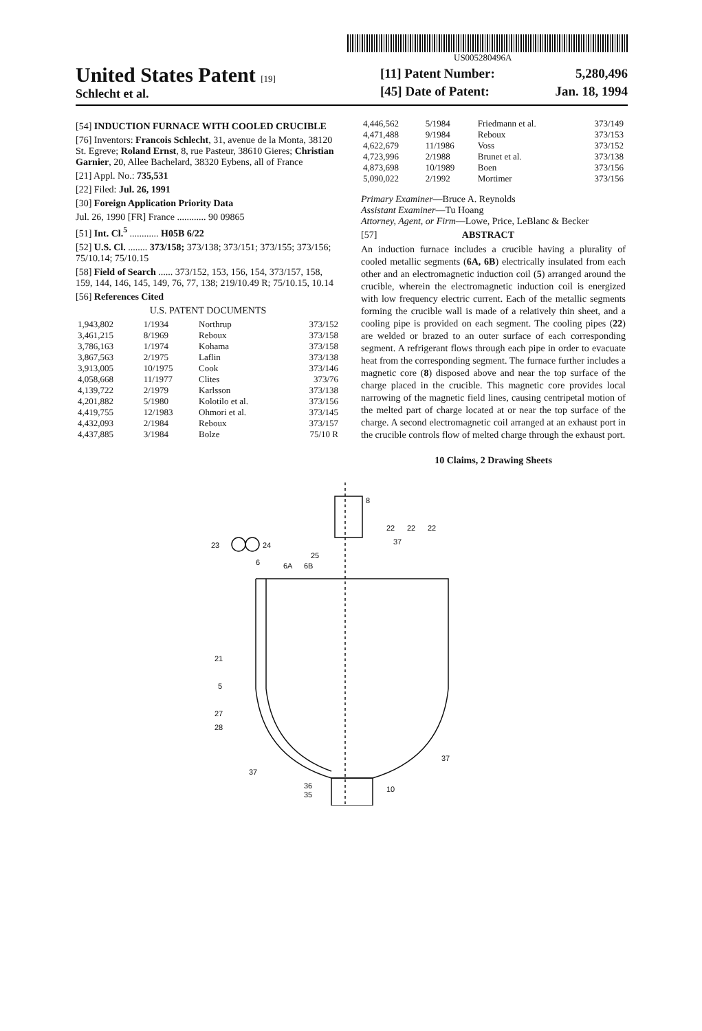US005280496A
United States Patent [19]
Schlecht et al.
[11] Patent Number: 5,280,496
[45] Date of Patent: Jan. 18, 1994
[54] INDUCTION FURNACE WITH COOLED CRUCIBLE
[76] Inventors: Francois Schlecht, 31, avenue de la Monta, 38120 St. Egreve; Roland Ernst, 8, rue Pasteur, 38610 Gieres; Christian Garnier, 20, Allee Bachelard, 38320 Eybens, all of France
[21] Appl. No.: 735,531
[22] Filed: Jul. 26, 1991
[30] Foreign Application Priority Data
Jul. 26, 1990 [FR] France ............ 90 09865
[51] Int. Cl.<sup>5</sup> ............ H05B 6/22
[52] U.S. Cl. ........ 373/158; 373/138; 373/151; 373/155; 373/156; 75/10.14; 75/10.15
[58] Field of Search ...... 373/152, 153, 156, 154, 373/157, 158, 159, 144, 146, 145, 149, 76, 77, 138; 219/10.49 R; 75/10.15, 10.14
[56] References Cited
U.S. PATENT DOCUMENTS
| 1,943,802 | 1/1934 | Northrup | 373/152 |
| 3,461,215 | 8/1969 | Reboux | 373/158 |
| 3,786,163 | 1/1974 | Kohama | 373/158 |
| 3,867,563 | 2/1975 | Laflin | 373/138 |
| 3,913,005 | 10/1975 | Cook | 373/146 |
| 4,058,668 | 11/1977 | Clites | 373/76 |
| 4,139,722 | 2/1979 | Karlsson | 373/138 |
| 4,201,882 | 5/1980 | Kolotilo et al. | 373/156 |
| 4,419,755 | 12/1983 | Ohmori et al. | 373/145 |
| 4,432,093 | 2/1984 | Reboux | 373/157 |
| 4,437,885 | 3/1984 | Bolze | 75/10 R |
| 4,446,562 | 5/1984 | Friedmann et al. | 373/149 |
| 4,471,488 | 9/1984 | Reboux | 373/153 |
| 4,622,679 | 11/1986 | Voss | 373/152 |
| 4,723,996 | 2/1988 | Brunet et al. | 373/138 |
| 4,873,698 | 10/1989 | Boen | 373/156 |
| 5,090,022 | 2/1992 | Mortimer | 373/156 |
Primary Examiner—Bruce A. Reynolds
Assistant Examiner—Tu Hoang
Attorney, Agent, or Firm—Lowe, Price, LeBlanc & Becker
[57] ABSTRACT
An induction furnace includes a crucible having a plurality of cooled metallic segments (6A, 6B) electrically insulated from each other and an electromagnetic induction coil (5) arranged around the crucible, wherein the electromagnetic induction coil is energized with low frequency electric current. Each of the metallic segments forming the crucible wall is made of a relatively thin sheet, and a cooling pipe is provided on each segment. The cooling pipes (22) are welded or brazed to an outer surface of each corresponding segment. A refrigerant flows through each pipe in order to evacuate heat from the corresponding segment. The furnace further includes a magnetic core (8) disposed above and near the top surface of the charge placed in the crucible. This magnetic core provides local narrowing of the magnetic field lines, causing centripetal motion of the melted part of charge located at or near the top surface of the charge. A second electromagnetic coil arranged at an exhaust port in the crucible controls flow of melted charge through the exhaust port.
10 Claims, 2 Drawing Sheets
8
23
24
25
6
6A
6B
22
22
22
37
21
5
27
28
37
37
36
35
10